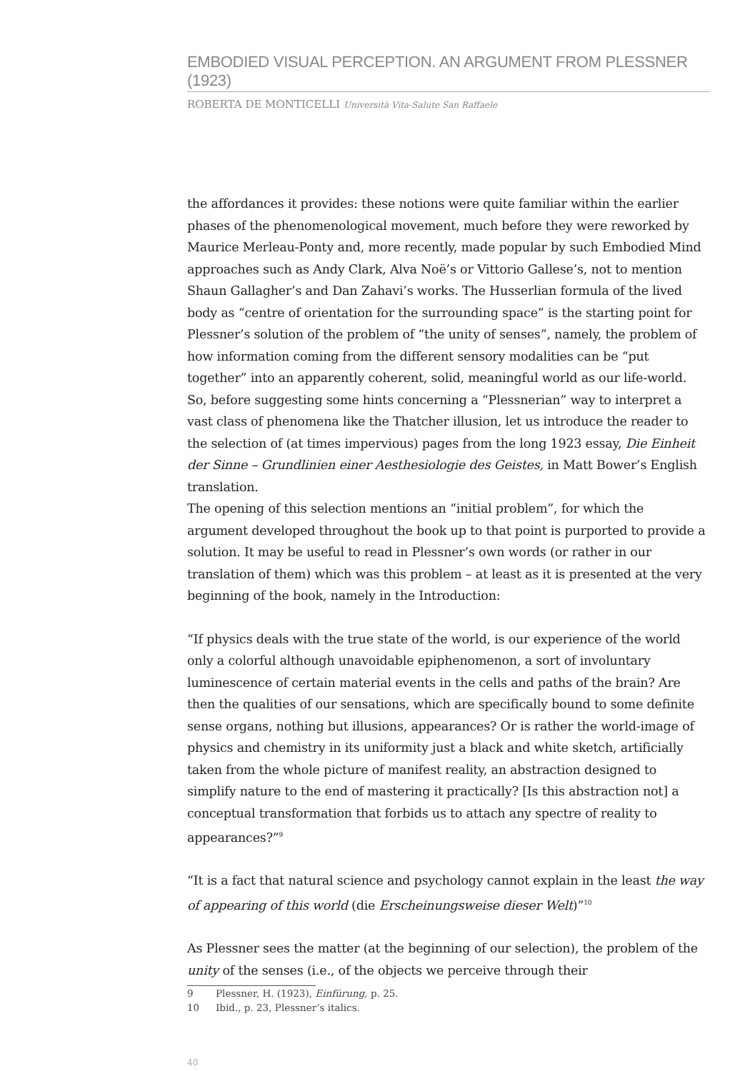EMBODIED VISUAL PERCEPTION. AN ARGUMENT FROM PLESSNER (1923)
ROBERTA DE MONTICELLI Università Vita-Salute San Raffaele
the affordances it provides: these notions were quite familiar within the earlier phases of the phenomenological movement, much before they were reworked by Maurice Merleau-Ponty and, more recently, made popular by such Embodied Mind approaches such as Andy Clark, Alva Noë’s or Vittorio Gallese’s, not to mention Shaun Gallagher’s and Dan Zahavi’s works. The Husserlian formula of the lived body as “centre of orientation for the surrounding space” is the starting point for Plessner’s solution of the problem of “the unity of senses”, namely, the problem of how information coming from the different sensory modalities can be “put together” into an apparently coherent, solid, meaningful world as our life-world.
So, before suggesting some hints concerning a “Plessnerian” way to interpret a vast class of phenomena like the Thatcher illusion, let us introduce the reader to the selection of (at times impervious) pages from the long 1923 essay, Die Einheit der Sinne – Grundlinien einer Aesthesiologie des Geistes, in Matt Bower’s English translation.
The opening of this selection mentions an “initial problem”, for which the argument developed throughout the book up to that point is purported to provide a solution. It may be useful to read in Plessner’s own words (or rather in our translation of them) which was this problem – at least as it is presented at the very beginning of the book, namely in the Introduction:
“If physics deals with the true state of the world, is our experience of the world only a colorful although unavoidable epiphenomenon, a sort of involuntary luminescence of certain material events in the cells and paths of the brain? Are then the qualities of our sensations, which are specifically bound to some definite sense organs, nothing but illusions, appearances? Or is rather the world-image of physics and chemistry in its uniformity just a black and white sketch, artificially taken from the whole picture of manifest reality, an abstraction designed to simplify nature to the end of mastering it practically? [Is this abstraction not] a conceptual transformation that forbids us to attach any spectre of reality to appearances?”<sup>9</sup>
“It is a fact that natural science and psychology cannot explain in the least the way of appearing of this world (die Erscheinungsweise dieser Welt)”<sup>10</sup>
As Plessner sees the matter (at the beginning of our selection), the problem of the unity of the senses (i.e., of the objects we perceive through their
9 Plessner, H. (1923), Einfürung, p. 25.
10 Ibid., p. 23, Plessner’s italics.
40